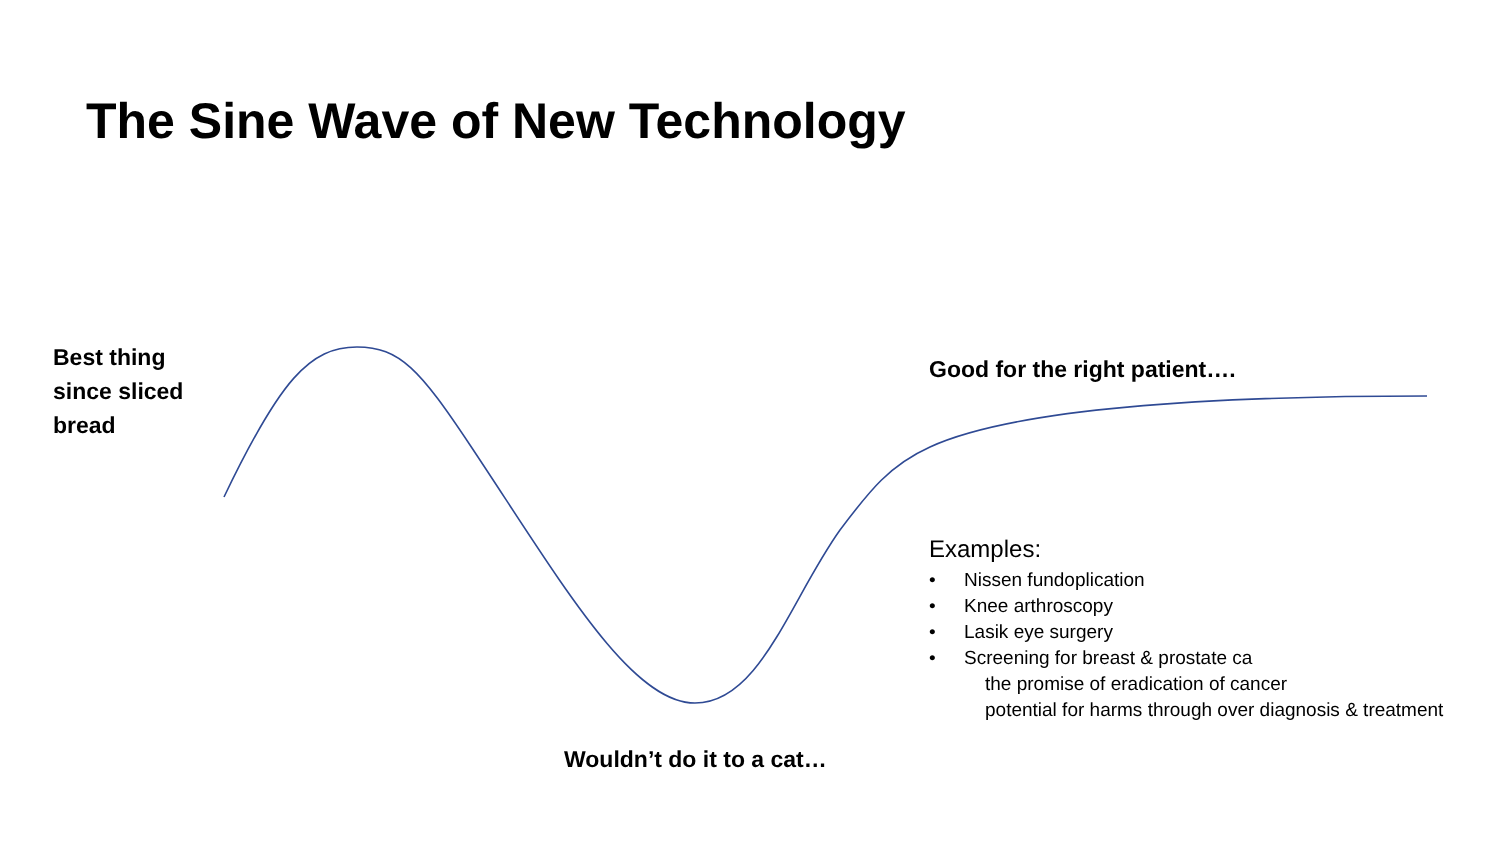The Sine Wave of New Technology
Best thing
since sliced
bread
Good for the right patient….
Examples:
• Nissen fundoplication
• Knee arthroscopy
• Lasik eye surgery
• Screening for breast & prostate ca
the promise of eradication of cancer
potential for harms through over diagnosis & treatment
Wouldn’t do it to a cat…